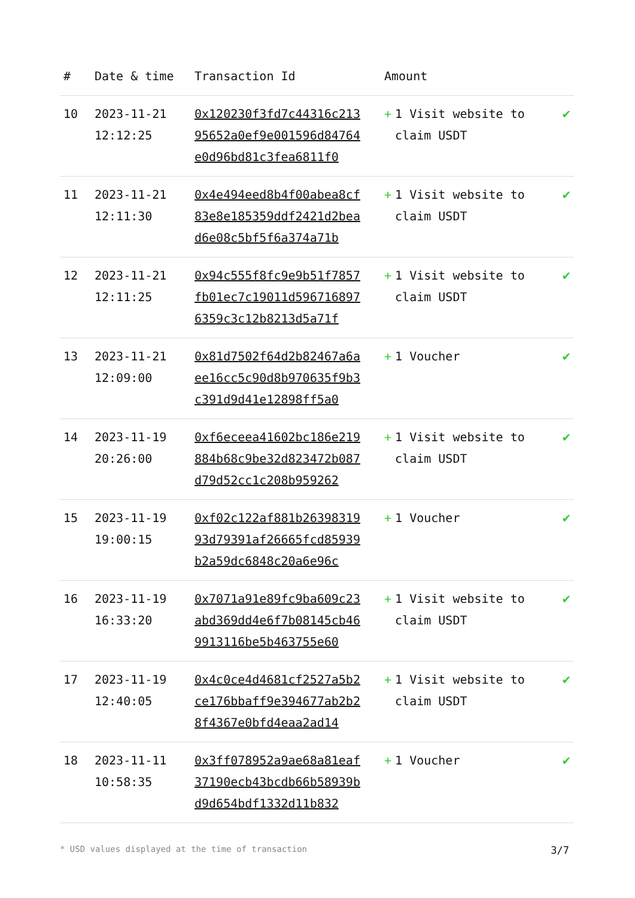| # | Date & time | Transaction Id | Amount | |
| --- | --- | --- | --- | --- |
| 10 | 2023-11-21 12:12:25 | 0x120230f3fd7c44316c21395652a0ef9e001596d84764e0d96bd81c3fea6811f0 | + 1 Visit website to claim USDT | ✔ |
| 11 | 2023-11-21 12:11:30 | 0x4e494eed8b4f00abea8cf83e8e185359ddf2421d2bead6e08c5bf5f6a374a71b | + 1 Visit website to claim USDT | ✔ |
| 12 | 2023-11-21 12:11:25 | 0x94c555f8fc9e9b51f7857fb01ec7c19011d5967168976359c3c12b8213d5a71f | + 1 Visit website to claim USDT | ✔ |
| 13 | 2023-11-21 12:09:00 | 0x81d7502f64d2b82467a6aee16cc5c90d8b970635f9b3c391d9d41e12898ff5a0 | + 1 Voucher | ✔ |
| 14 | 2023-11-19 20:26:00 | 0xf6eceea41602bc186e219884b68c9be32d823472b087d79d52cc1c208b959262 | + 1 Visit website to claim USDT | ✔ |
| 15 | 2023-11-19 19:00:15 | 0xf02c122af881b2639831993d79391af26665fcd85939b2a59dc6848c20a6e96c | + 1 Voucher | ✔ |
| 16 | 2023-11-19 16:33:20 | 0x7071a91e89fc9ba609c23abd369dd4e6f7b08145cb469913116be5b463755e60 | + 1 Visit website to claim USDT | ✔ |
| 17 | 2023-11-19 12:40:05 | 0x4c0ce4d4681cf2527a5b2ce176bbaff9e394677ab2b28f4367e0bfd4eaa2ad14 | + 1 Visit website to claim USDT | ✔ |
| 18 | 2023-11-11 10:58:35 | 0x3ff078952a9ae68a81eaf37190ecb43bcdb66b58939bd9d654bdf1332d11b832 | + 1 Voucher | ✔ |
* USD values displayed at the time of transaction 3/7